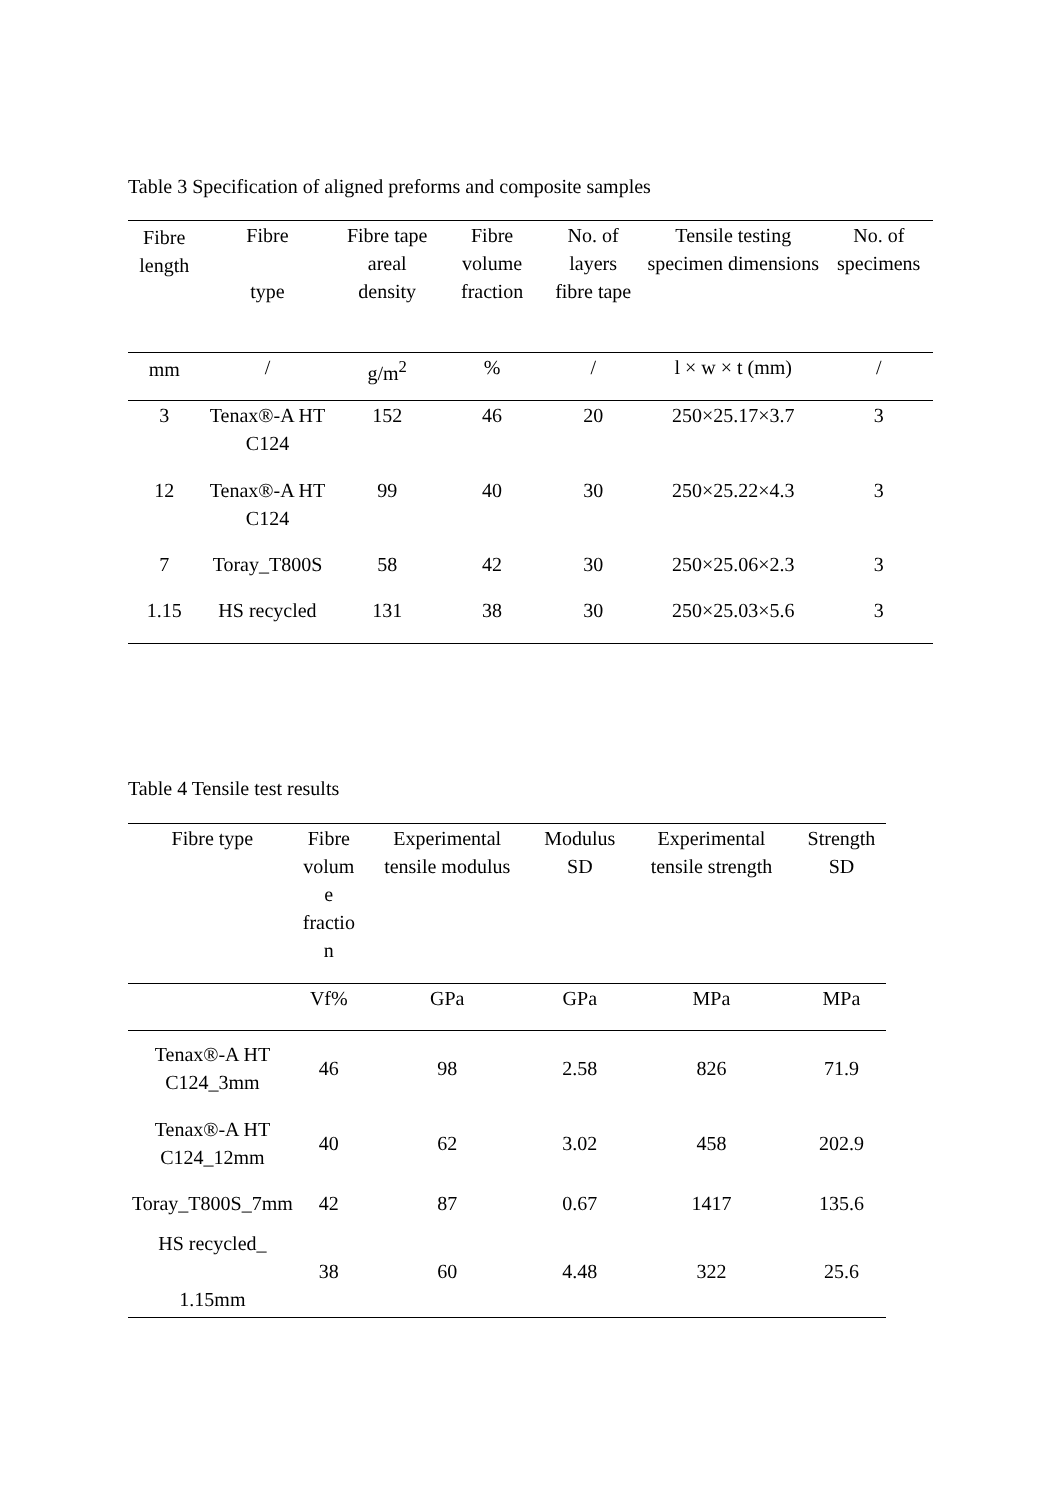Table 3 Specification of aligned preforms and composite samples
| Fibre length | Fibre type | Fibre tape areal density | Fibre volume fraction | No. of layers fibre tape | Tensile testing specimen dimensions | No. of specimens |
| --- | --- | --- | --- | --- | --- | --- |
| mm | / | g/m<sup>2</sup> | % | / | l × w × t (mm) | / |
| 3 | Tenax®-A HT C124 | 152 | 46 | 20 | 250×25.17×3.7 | 3 |
| 12 | Tenax®-A HT C124 | 99 | 40 | 30 | 250×25.22×4.3 | 3 |
| 7 | Toray_T800S | 58 | 42 | 30 | 250×25.06×2.3 | 3 |
| 1.15 | HS recycled | 131 | 38 | 30 | 250×25.03×5.6 | 3 |
Table 4 Tensile test results
| Fibre type | Fibre volum e fractio n | Experimental tensile modulus | Modulus SD | Experimental tensile strength | Strength SD |
| --- | --- | --- | --- | --- | --- |
| | Vf% | GPa | GPa | MPa | MPa |
| Tenax®-A HT C124_3mm | 46 | 98 | 2.58 | 826 | 71.9 |
| Tenax®-A HT C124_12mm | 40 | 62 | 3.02 | 458 | 202.9 |
| Toray_T800S_7mm | 42 | 87 | 0.67 | 1417 | 135.6 |
| HS recycled_ 1.15mm | 38 | 60 | 4.48 | 322 | 25.6 |